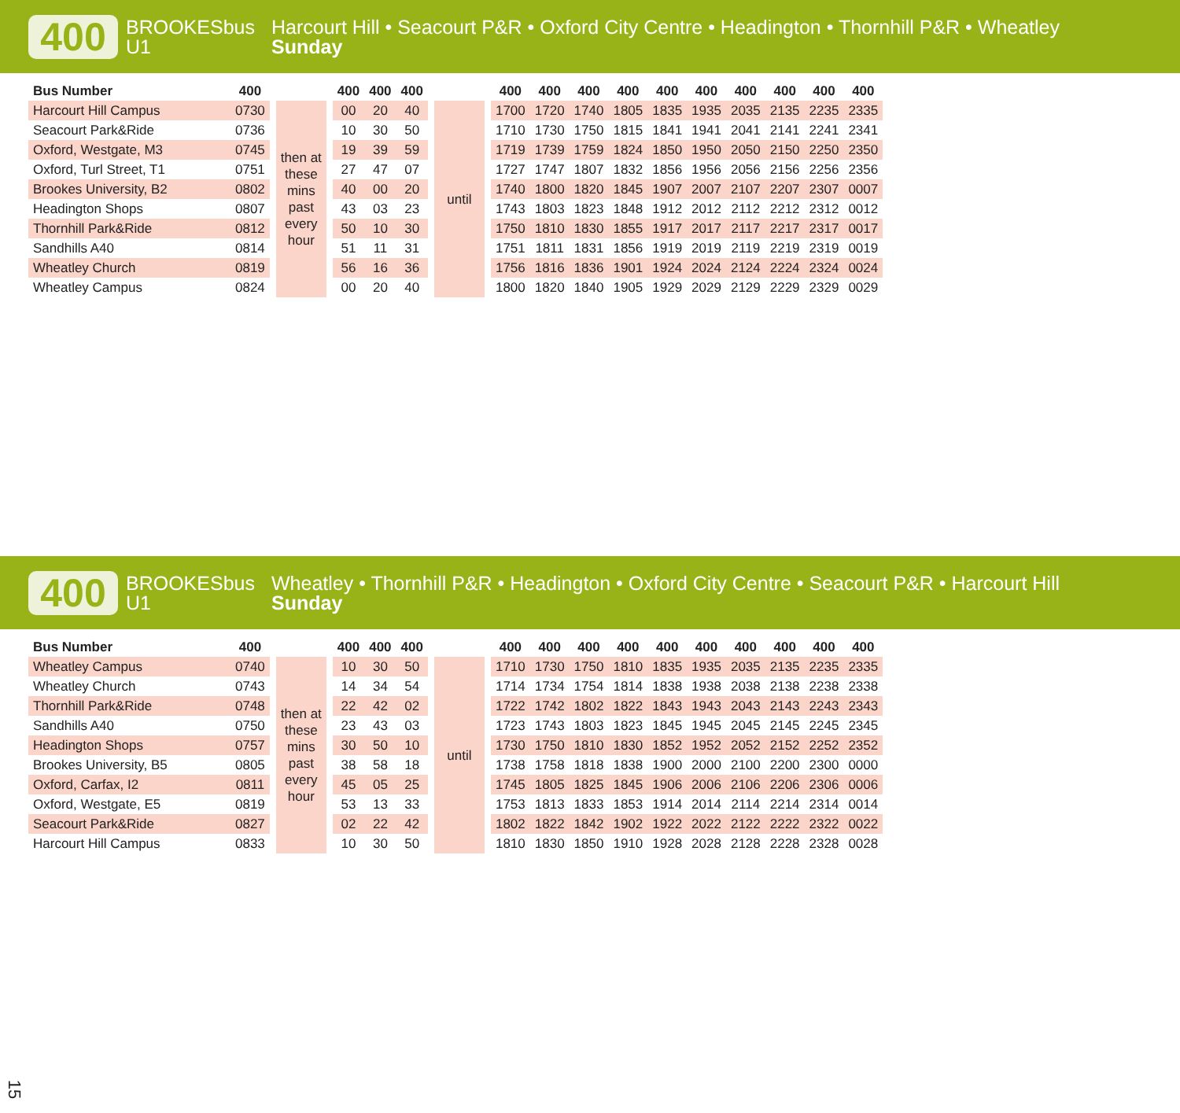400
BROOKESbus
U1
Harcourt Hill • Seacourt P&R • Oxford City Centre • Headington • Thornhill P&R • Wheatley
Sunday
| Bus Number | 400 | | | | 400 | 400 | 400 | | | | 400 | 400 | 400 | 400 | 400 | 400 | 400 | 400 | 400 | 400 |
| Harcourt Hill Campus | 0730 | | then at these mins past every hour | | 00 | 20 | 40 | | until | | 1700 | 1720 | 1740 | 1805 | 1835 | 1935 | 2035 | 2135 | 2235 | 2335 |
| Seacourt Park&Ride | 0736 | | | | 10 | 30 | 50 | | | | 1710 | 1730 | 1750 | 1815 | 1841 | 1941 | 2041 | 2141 | 2241 | 2341 |
| Oxford, Westgate, M3 | 0745 | | | | 19 | 39 | 59 | | | | 1719 | 1739 | 1759 | 1824 | 1850 | 1950 | 2050 | 2150 | 2250 | 2350 |
| Oxford, Turl Street, T1 | 0751 | | | | 27 | 47 | 07 | | | | 1727 | 1747 | 1807 | 1832 | 1856 | 1956 | 2056 | 2156 | 2256 | 2356 |
| Brookes University, B2 | 0802 | | | | 40 | 00 | 20 | | | | 1740 | 1800 | 1820 | 1845 | 1907 | 2007 | 2107 | 2207 | 2307 | 0007 |
| Headington Shops | 0807 | | | | 43 | 03 | 23 | | | | 1743 | 1803 | 1823 | 1848 | 1912 | 2012 | 2112 | 2212 | 2312 | 0012 |
| Thornhill Park&Ride | 0812 | | | | 50 | 10 | 30 | | | | 1750 | 1810 | 1830 | 1855 | 1917 | 2017 | 2117 | 2217 | 2317 | 0017 |
| Sandhills A40 | 0814 | | | | 51 | 11 | 31 | | | | 1751 | 1811 | 1831 | 1856 | 1919 | 2019 | 2119 | 2219 | 2319 | 0019 |
| Wheatley Church | 0819 | | | | 56 | 16 | 36 | | | | 1756 | 1816 | 1836 | 1901 | 1924 | 2024 | 2124 | 2224 | 2324 | 0024 |
| Wheatley Campus | 0824 | | | | 00 | 20 | 40 | | | | 1800 | 1820 | 1840 | 1905 | 1929 | 2029 | 2129 | 2229 | 2329 | 0029 |
400
BROOKESbus
U1
Wheatley • Thornhill P&R • Headington • Oxford City Centre • Seacourt P&R • Harcourt Hill
Sunday
| Bus Number | 400 | | | | 400 | 400 | 400 | | | | 400 | 400 | 400 | 400 | 400 | 400 | 400 | 400 | 400 | 400 |
| Wheatley Campus | 0740 | | then at these mins past every hour | | 10 | 30 | 50 | | until | | 1710 | 1730 | 1750 | 1810 | 1835 | 1935 | 2035 | 2135 | 2235 | 2335 |
| Wheatley Church | 0743 | | | | 14 | 34 | 54 | | | | 1714 | 1734 | 1754 | 1814 | 1838 | 1938 | 2038 | 2138 | 2238 | 2338 |
| Thornhill Park&Ride | 0748 | | | | 22 | 42 | 02 | | | | 1722 | 1742 | 1802 | 1822 | 1843 | 1943 | 2043 | 2143 | 2243 | 2343 |
| Sandhills A40 | 0750 | | | | 23 | 43 | 03 | | | | 1723 | 1743 | 1803 | 1823 | 1845 | 1945 | 2045 | 2145 | 2245 | 2345 |
| Headington Shops | 0757 | | | | 30 | 50 | 10 | | | | 1730 | 1750 | 1810 | 1830 | 1852 | 1952 | 2052 | 2152 | 2252 | 2352 |
| Brookes University, B5 | 0805 | | | | 38 | 58 | 18 | | | | 1738 | 1758 | 1818 | 1838 | 1900 | 2000 | 2100 | 2200 | 2300 | 0000 |
| Oxford, Carfax, I2 | 0811 | | | | 45 | 05 | 25 | | | | 1745 | 1805 | 1825 | 1845 | 1906 | 2006 | 2106 | 2206 | 2306 | 0006 |
| Oxford, Westgate, E5 | 0819 | | | | 53 | 13 | 33 | | | | 1753 | 1813 | 1833 | 1853 | 1914 | 2014 | 2114 | 2214 | 2314 | 0014 |
| Seacourt Park&Ride | 0827 | | | | 02 | 22 | 42 | | | | 1802 | 1822 | 1842 | 1902 | 1922 | 2022 | 2122 | 2222 | 2322 | 0022 |
| Harcourt Hill Campus | 0833 | | | | 10 | 30 | 50 | | | | 1810 | 1830 | 1850 | 1910 | 1928 | 2028 | 2128 | 2228 | 2328 | 0028 |
15